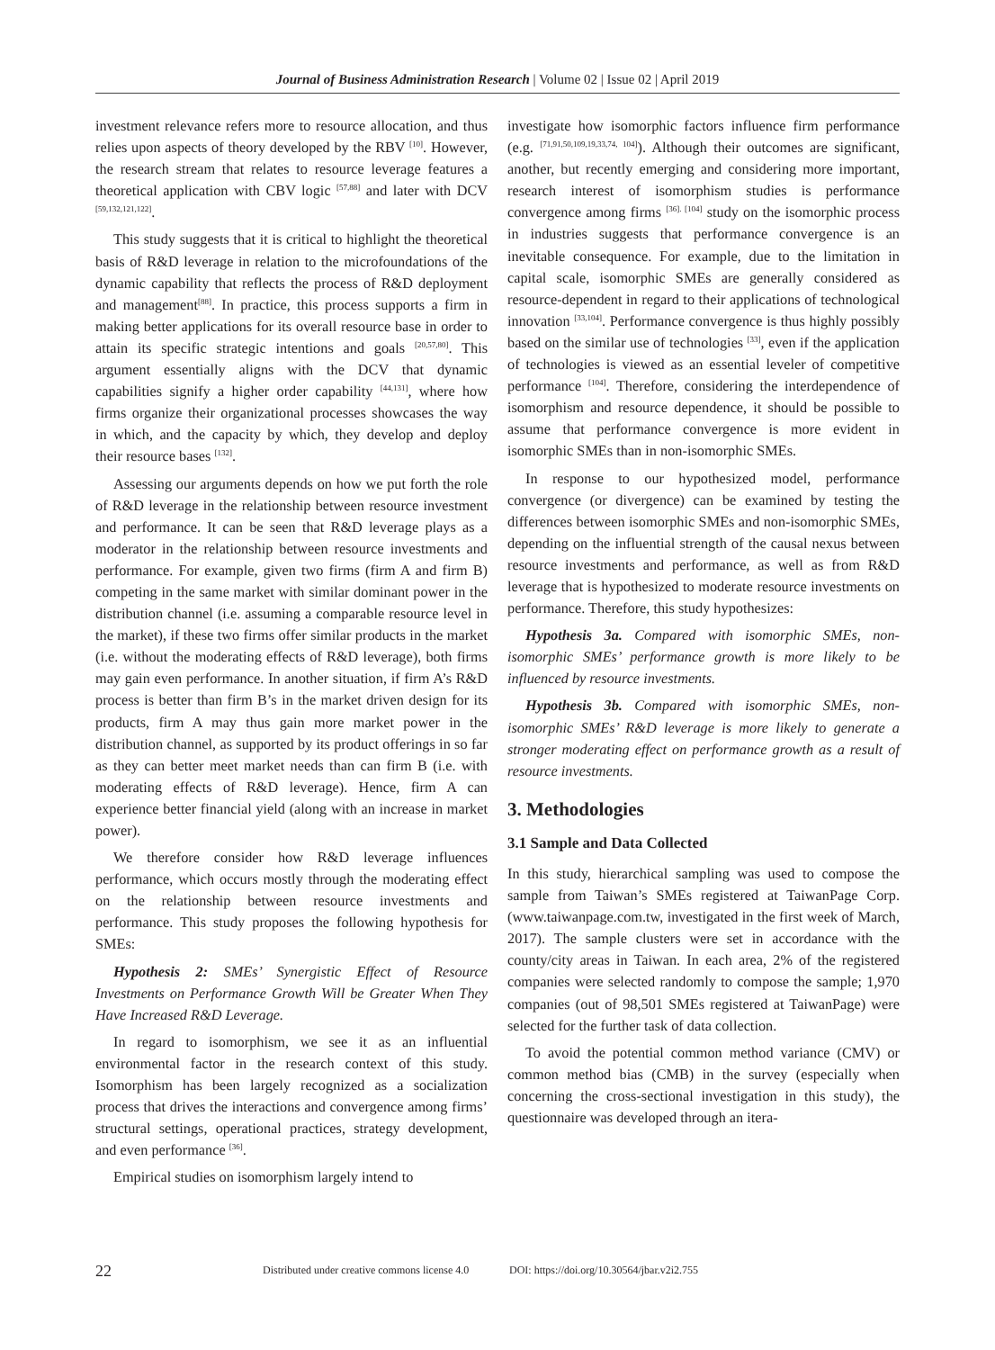Journal of Business Administration Research | Volume 02 | Issue 02 | April 2019
investment relevance refers more to resource allocation, and thus relies upon aspects of theory developed by the RBV <sup>[10]</sup>. However, the research stream that relates to resource leverage features a theoretical application with CBV logic <sup>[57,88]</sup> and later with DCV <sup>[59,132,121,122]</sup>.
This study suggests that it is critical to highlight the theoretical basis of R&D leverage in relation to the microfoundations of the dynamic capability that reflects the process of R&D deployment and management<sup>[88]</sup>. In practice, this process supports a firm in making better applications for its overall resource base in order to attain its specific strategic intentions and goals <sup>[20,57,80]</sup>. This argument essentially aligns with the DCV that dynamic capabilities signify a higher order capability <sup>[44,131]</sup>, where how firms organize their organizational processes showcases the way in which, and the capacity by which, they develop and deploy their resource bases <sup>[132]</sup>.
Assessing our arguments depends on how we put forth the role of R&D leverage in the relationship between resource investment and performance. It can be seen that R&D leverage plays as a moderator in the relationship between resource investments and performance. For example, given two firms (firm A and firm B) competing in the same market with similar dominant power in the distribution channel (i.e. assuming a comparable resource level in the market), if these two firms offer similar products in the market (i.e. without the moderating effects of R&D leverage), both firms may gain even performance. In another situation, if firm A’s R&D process is better than firm B’s in the market driven design for its products, firm A may thus gain more market power in the distribution channel, as supported by its product offerings in so far as they can better meet market needs than can firm B (i.e. with moderating effects of R&D leverage). Hence, firm A can experience better financial yield (along with an increase in market power).
We therefore consider how R&D leverage influences performance, which occurs mostly through the moderating effect on the relationship between resource investments and performance. This study proposes the following hypothesis for SMEs:
Hypothesis 2: SMEs’ Synergistic Effect of Resource Investments on Performance Growth Will be Greater When They Have Increased R&D Leverage.
In regard to isomorphism, we see it as an influential environmental factor in the research context of this study. Isomorphism has been largely recognized as a socialization process that drives the interactions and convergence among firms’ structural settings, operational practices, strategy development, and even performance <sup>[36]</sup>.
Empirical studies on isomorphism largely intend to
investigate how isomorphic factors influence firm performance (e.g. <sup>[71,91,50,109,19,33,74, 104]</sup>). Although their outcomes are significant, another, but recently emerging and considering more important, research interest of isomorphism studies is performance convergence among firms <sup>[36]. [104]</sup> study on the isomorphic process in industries suggests that performance convergence is an inevitable consequence. For example, due to the limitation in capital scale, isomorphic SMEs are generally considered as resource-dependent in regard to their applications of technological innovation <sup>[33,104]</sup>. Performance convergence is thus highly possibly based on the similar use of technologies <sup>[33]</sup>, even if the application of technologies is viewed as an essential leveler of competitive performance <sup>[104]</sup>. Therefore, considering the interdependence of isomorphism and resource dependence, it should be possible to assume that performance convergence is more evident in isomorphic SMEs than in non-isomorphic SMEs.
In response to our hypothesized model, performance convergence (or divergence) can be examined by testing the differences between isomorphic SMEs and non-isomorphic SMEs, depending on the influential strength of the causal nexus between resource investments and performance, as well as from R&D leverage that is hypothesized to moderate resource investments on performance. Therefore, this study hypothesizes:
Hypothesis 3a. Compared with isomorphic SMEs, non-isomorphic SMEs’ performance growth is more likely to be influenced by resource investments.
Hypothesis 3b. Compared with isomorphic SMEs, non-isomorphic SMEs’ R&D leverage is more likely to generate a stronger moderating effect on performance growth as a result of resource investments.
3. Methodologies
3.1 Sample and Data Collected
In this study, hierarchical sampling was used to compose the sample from Taiwan’s SMEs registered at TaiwanPage Corp. (www.taiwanpage.com.tw, investigated in the first week of March, 2017). The sample clusters were set in accordance with the county/city areas in Taiwan. In each area, 2% of the registered companies were selected randomly to compose the sample; 1,970 companies (out of 98,501 SMEs registered at TaiwanPage) were selected for the further task of data collection.
To avoid the potential common method variance (CMV) or common method bias (CMB) in the survey (especially when concerning the cross-sectional investigation in this study), the questionnaire was developed through an itera-
22 Distributed under creative commons license 4.0 DOI: https://doi.org/10.30564/jbar.v2i2.755